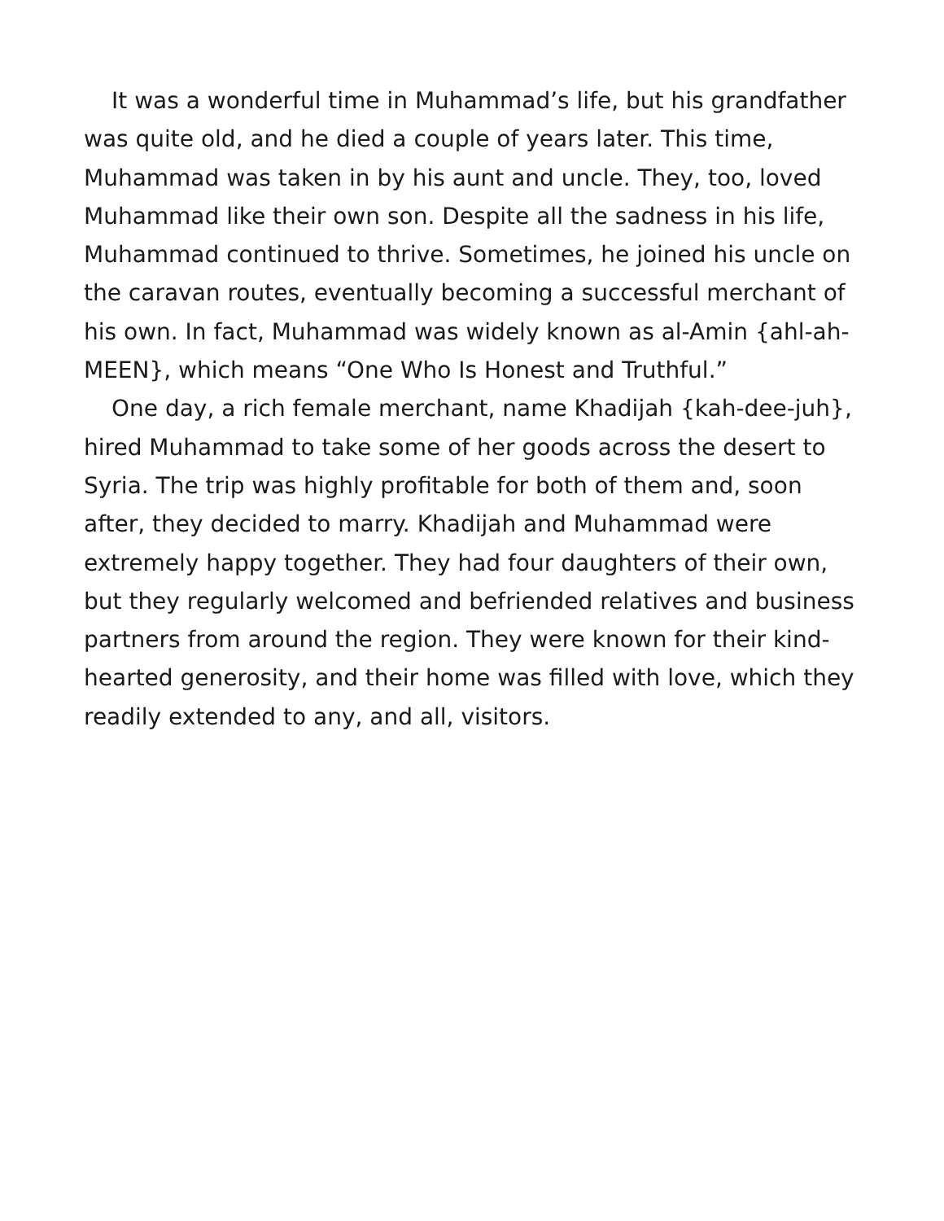It was a wonderful time in Muhammad’s life, but his grandfather was quite old, and he died a couple of years later. This time, Muhammad was taken in by his aunt and uncle. They, too, loved Muhammad like their own son. Despite all the sadness in his life, Muhammad continued to thrive. Sometimes, he joined his uncle on the caravan routes, eventually becoming a successful merchant of his own. In fact, Muhammad was widely known as al-Amin {ahl-ah-MEEN}, which means “One Who Is Honest and Truthful.”
One day, a rich female merchant, name Khadijah {kah-dee-juh}, hired Muhammad to take some of her goods across the desert to Syria. The trip was highly profitable for both of them and, soon after, they decided to marry. Khadijah and Muhammad were extremely happy together. They had four daughters of their own, but they regularly welcomed and befriended relatives and business partners from around the region. They were known for their kind-hearted generosity, and their home was filled with love, which they readily extended to any, and all, visitors.